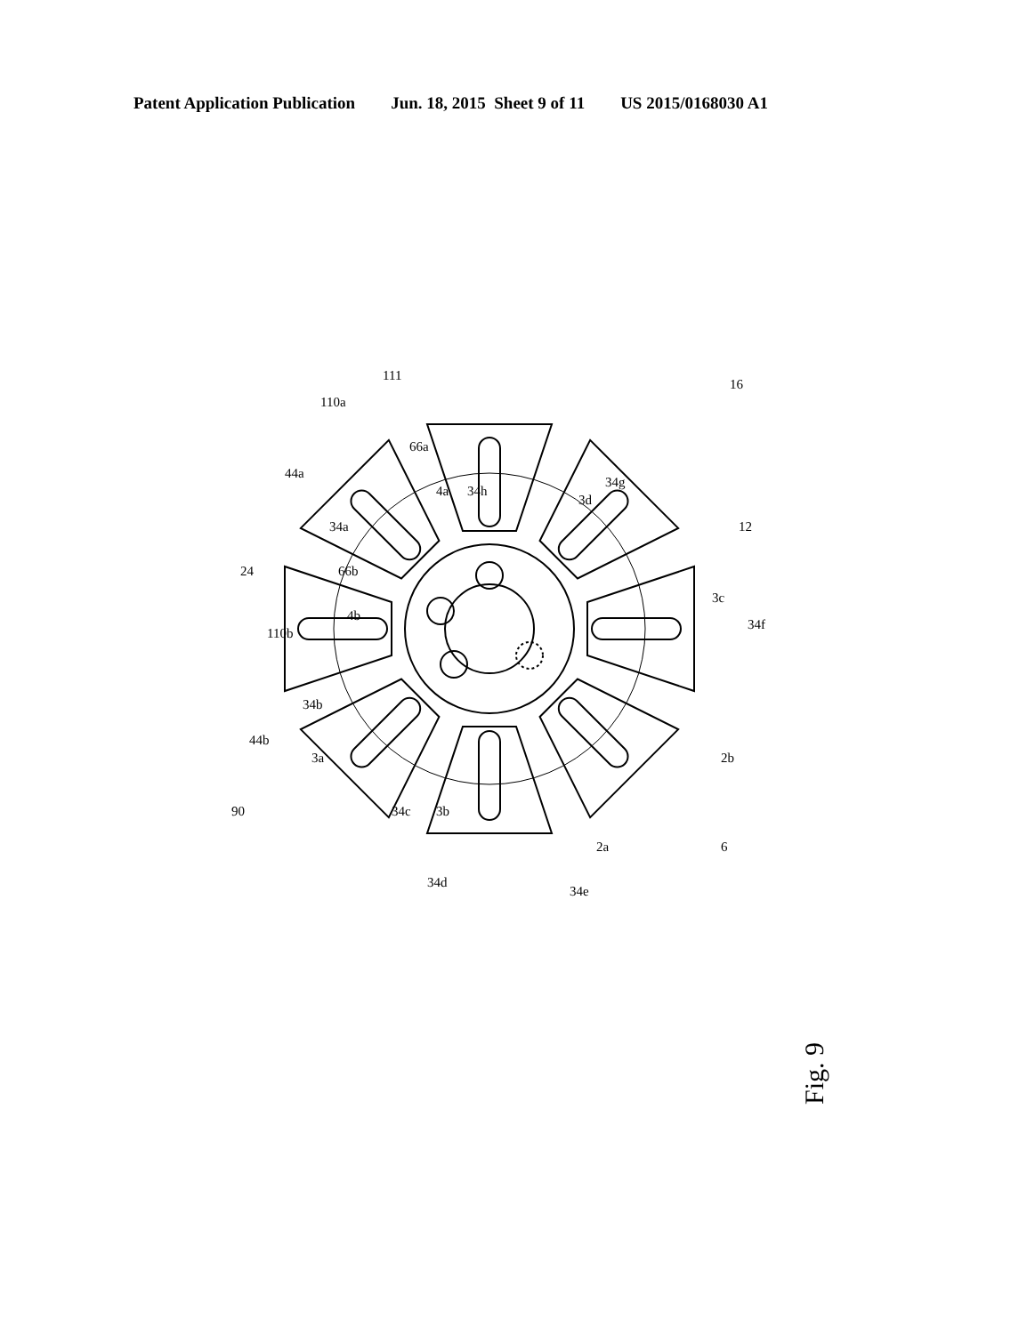Patent Application Publication Jun. 18, 2015 Sheet 9 of 11 US 2015/0168030 A1
110a
111
44a
66a
16
12
24
110b
44b
90
2b
6
34d
34e
2a
34c
3b
3a
34f
34g
3d
34h
4a
34a
66b
4b
34b
3c
Fig. 9